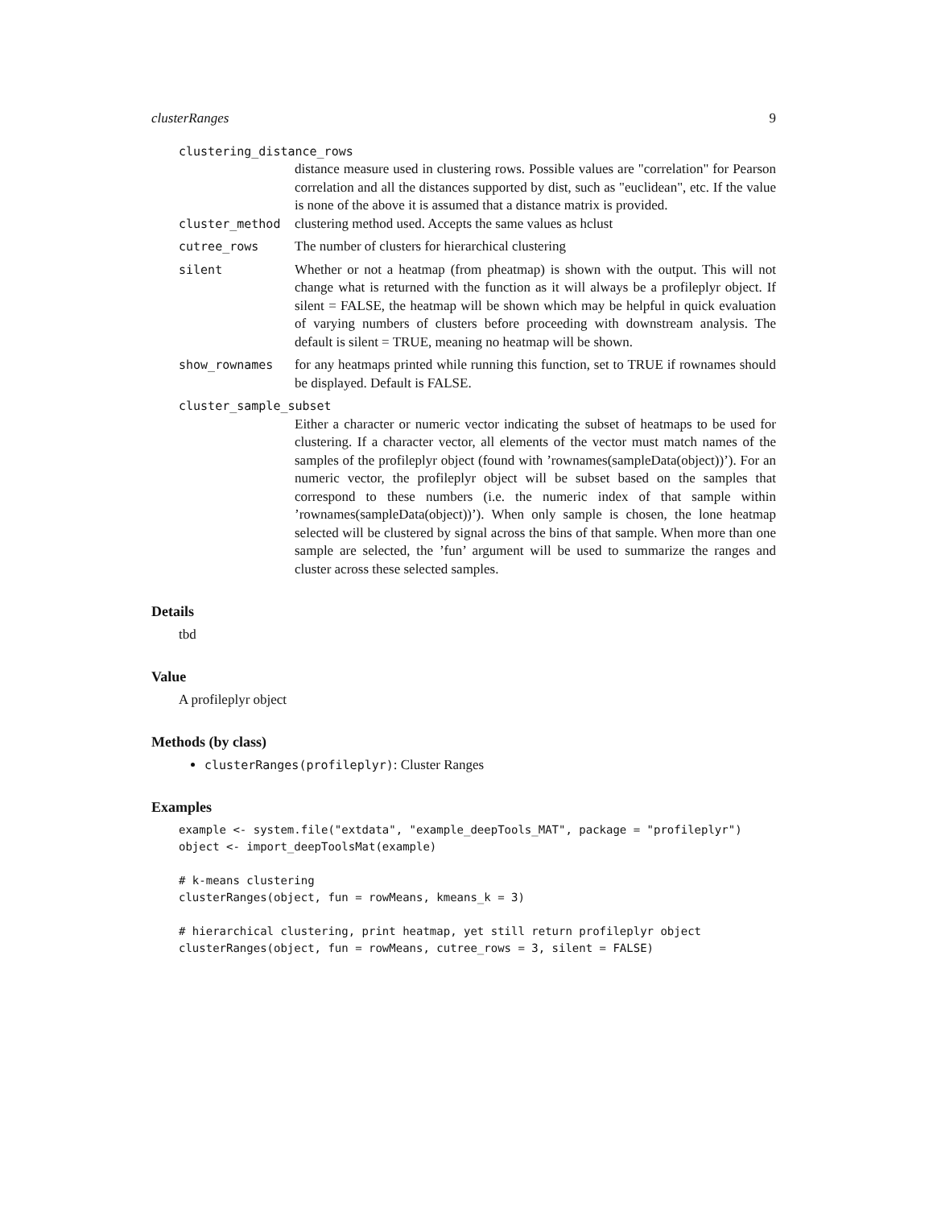clusterRanges 9
clustering_distance_rows
distance measure used in clustering rows. Possible values are "correlation" for Pearson correlation and all the distances supported by dist, such as "euclidean", etc. If the value is none of the above it is assumed that a distance matrix is provided.
cluster_method clustering method used. Accepts the same values as hclust
cutree_rows The number of clusters for hierarchical clustering
silent Whether or not a heatmap (from pheatmap) is shown with the output. This will not change what is returned with the function as it will always be a profileplyr object. If silent = FALSE, the heatmap will be shown which may be helpful in quick evaluation of varying numbers of clusters before proceeding with downstream analysis. The default is silent = TRUE, meaning no heatmap will be shown.
show_rownames for any heatmaps printed while running this function, set to TRUE if rownames should be displayed. Default is FALSE.
cluster_sample_subset
Either a character or numeric vector indicating the subset of heatmaps to be used for clustering. If a character vector, all elements of the vector must match names of the samples of the profileplyr object (found with ’rownames(sampleData(object))’). For an numeric vector, the profileplyr object will be subset based on the samples that correspond to these numbers (i.e. the numeric index of that sample within ’rownames(sampleData(object))’). When only sample is chosen, the lone heatmap selected will be clustered by signal across the bins of that sample. When more than one sample are selected, the ’fun’ argument will be used to summarize the ranges and cluster across these selected samples.
Details
tbd
Value
A profileplyr object
Methods (by class)
clusterRanges(profileplyr): Cluster Ranges
Examples
example <- system.file("extdata", "example_deepTools_MAT", package = "profileplyr")
object <- import_deepToolsMat(example)

# k-means clustering
clusterRanges(object, fun = rowMeans, kmeans_k = 3)

# hierarchical clustering, print heatmap, yet still return profileplyr object
clusterRanges(object, fun = rowMeans, cutree_rows = 3, silent = FALSE)